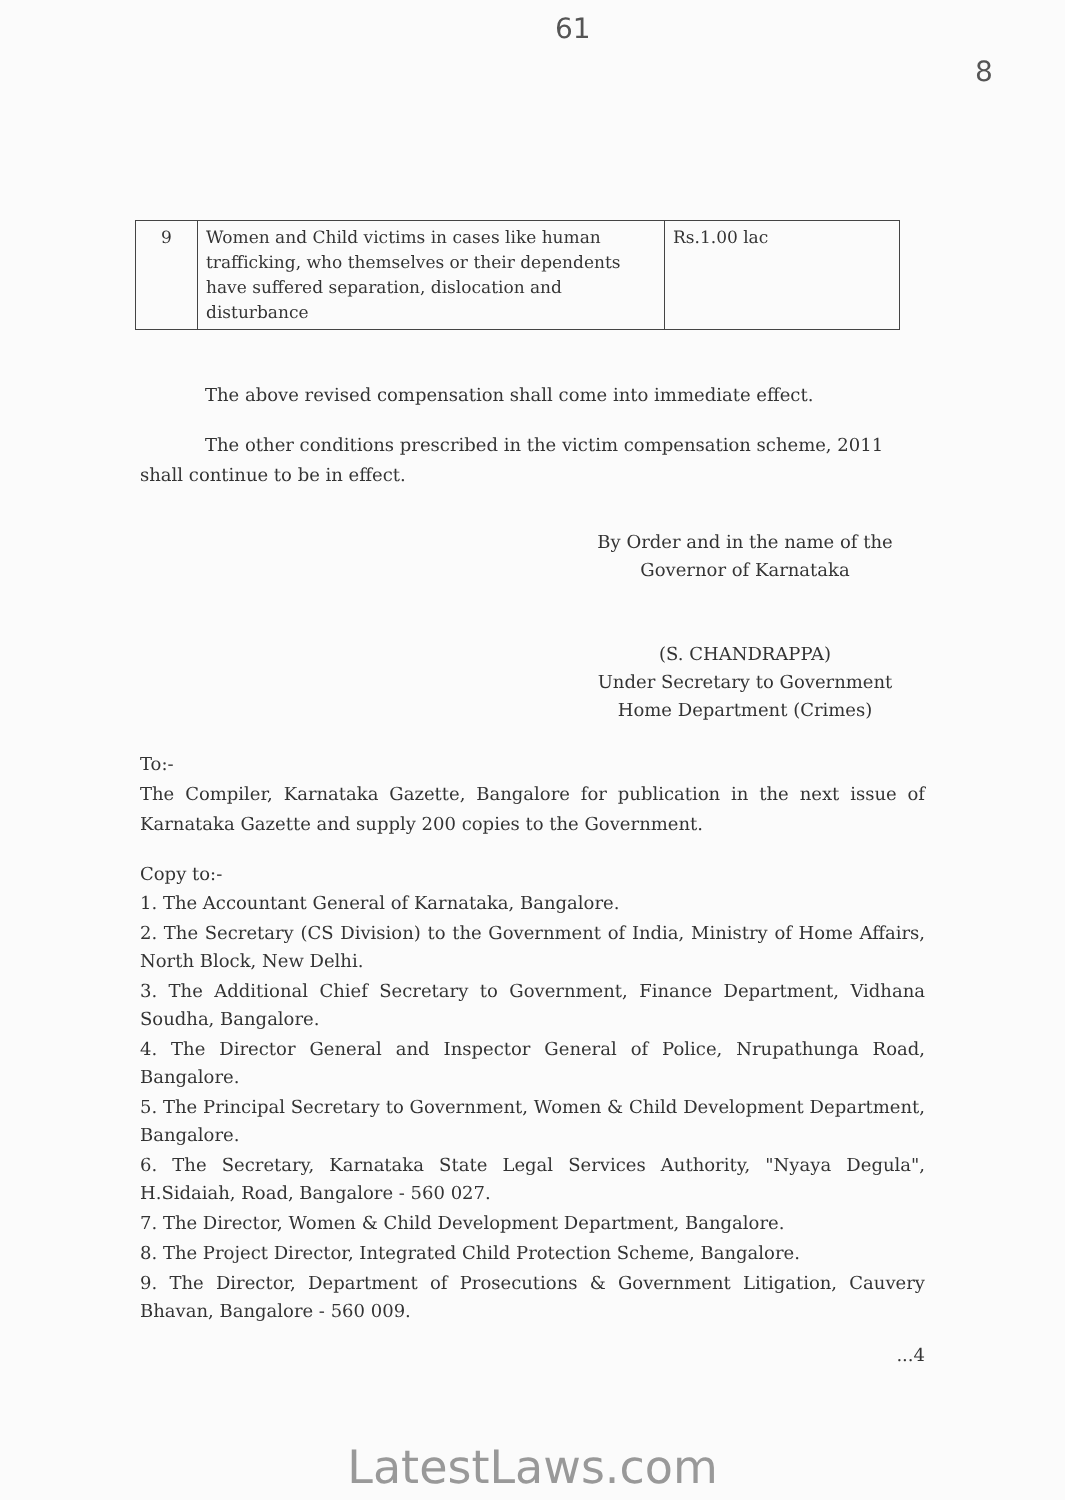61
8
| 9 | Women and Child victims in cases like human trafficking, who themselves or their dependents have suffered separation, dislocation and disturbance | Rs.1.00 lac |
The above revised compensation shall come into immediate effect.
The other conditions prescribed in the victim compensation scheme, 2011 shall continue to be in effect.
By Order and in the name of the
Governor of Karnataka
(S. CHANDRAPPA)
Under Secretary to Government
Home Department (Crimes)
To:-
The Compiler, Karnataka Gazette, Bangalore for publication in the next issue of Karnataka Gazette and supply 200 copies to the Government.
Copy to:-
1. The Accountant General of Karnataka, Bangalore.
2. The Secretary (CS Division) to the Government of India, Ministry of Home Affairs, North Block, New Delhi.
3. The Additional Chief Secretary to Government, Finance Department, Vidhana Soudha, Bangalore.
4. The Director General and Inspector General of Police, Nrupathunga Road, Bangalore.
5. The Principal Secretary to Government, Women & Child Development Department, Bangalore.
6. The Secretary, Karnataka State Legal Services Authority, "Nyaya Degula", H.Sidaiah, Road, Bangalore - 560 027.
7. The Director, Women & Child Development Department, Bangalore.
8. The Project Director, Integrated Child Protection Scheme, Bangalore.
9. The Director, Department of Prosecutions & Government Litigation, Cauvery Bhavan, Bangalore - 560 009.
...4
LatestLaws.com